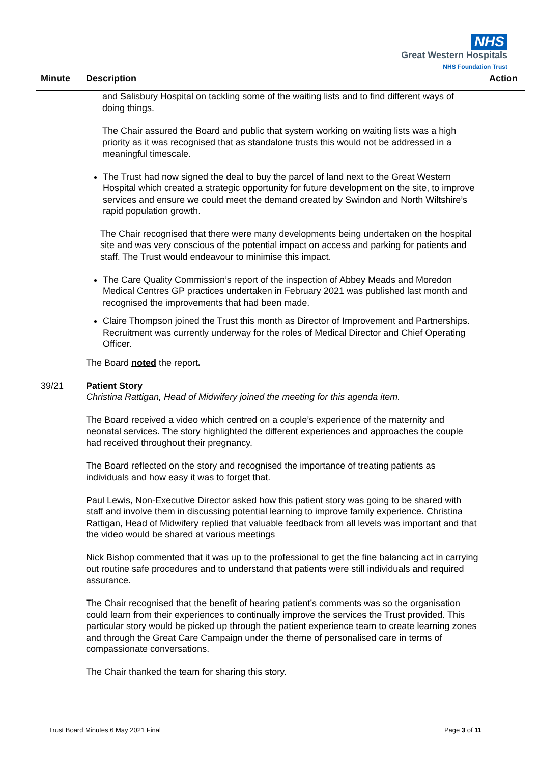NHS
Great Western Hospitals
NHS Foundation Trust
Minute Description Action
and Salisbury Hospital on tackling some of the waiting lists and to find different ways of doing things.
The Chair assured the Board and public that system working on waiting lists was a high priority as it was recognised that as standalone trusts this would not be addressed in a meaningful timescale.
The Trust had now signed the deal to buy the parcel of land next to the Great Western Hospital which created a strategic opportunity for future development on the site, to improve services and ensure we could meet the demand created by Swindon and North Wiltshire’s rapid population growth.
The Chair recognised that there were many developments being undertaken on the hospital site and was very conscious of the potential impact on access and parking for patients and staff. The Trust would endeavour to minimise this impact.
The Care Quality Commission’s report of the inspection of Abbey Meads and Moredon Medical Centres GP practices undertaken in February 2021 was published last month and recognised the improvements that had been made.
Claire Thompson joined the Trust this month as Director of Improvement and Partnerships. Recruitment was currently underway for the roles of Medical Director and Chief Operating Officer.
The Board noted the report.
39/21 Patient Story
Christina Rattigan, Head of Midwifery joined the meeting for this agenda item.
The Board received a video which centred on a couple’s experience of the maternity and neonatal services. The story highlighted the different experiences and approaches the couple had received throughout their pregnancy.
The Board reflected on the story and recognised the importance of treating patients as individuals and how easy it was to forget that.
Paul Lewis, Non-Executive Director asked how this patient story was going to be shared with staff and involve them in discussing potential learning to improve family experience. Christina Rattigan, Head of Midwifery replied that valuable feedback from all levels was important and that the video would be shared at various meetings
Nick Bishop commented that it was up to the professional to get the fine balancing act in carrying out routine safe procedures and to understand that patients were still individuals and required assurance.
The Chair recognised that the benefit of hearing patient’s comments was so the organisation could learn from their experiences to continually improve the services the Trust provided. This particular story would be picked up through the patient experience team to create learning zones and through the Great Care Campaign under the theme of personalised care in terms of compassionate conversations.
The Chair thanked the team for sharing this story.
Trust Board Minutes 6 May 2021 Final Page 3 of 11